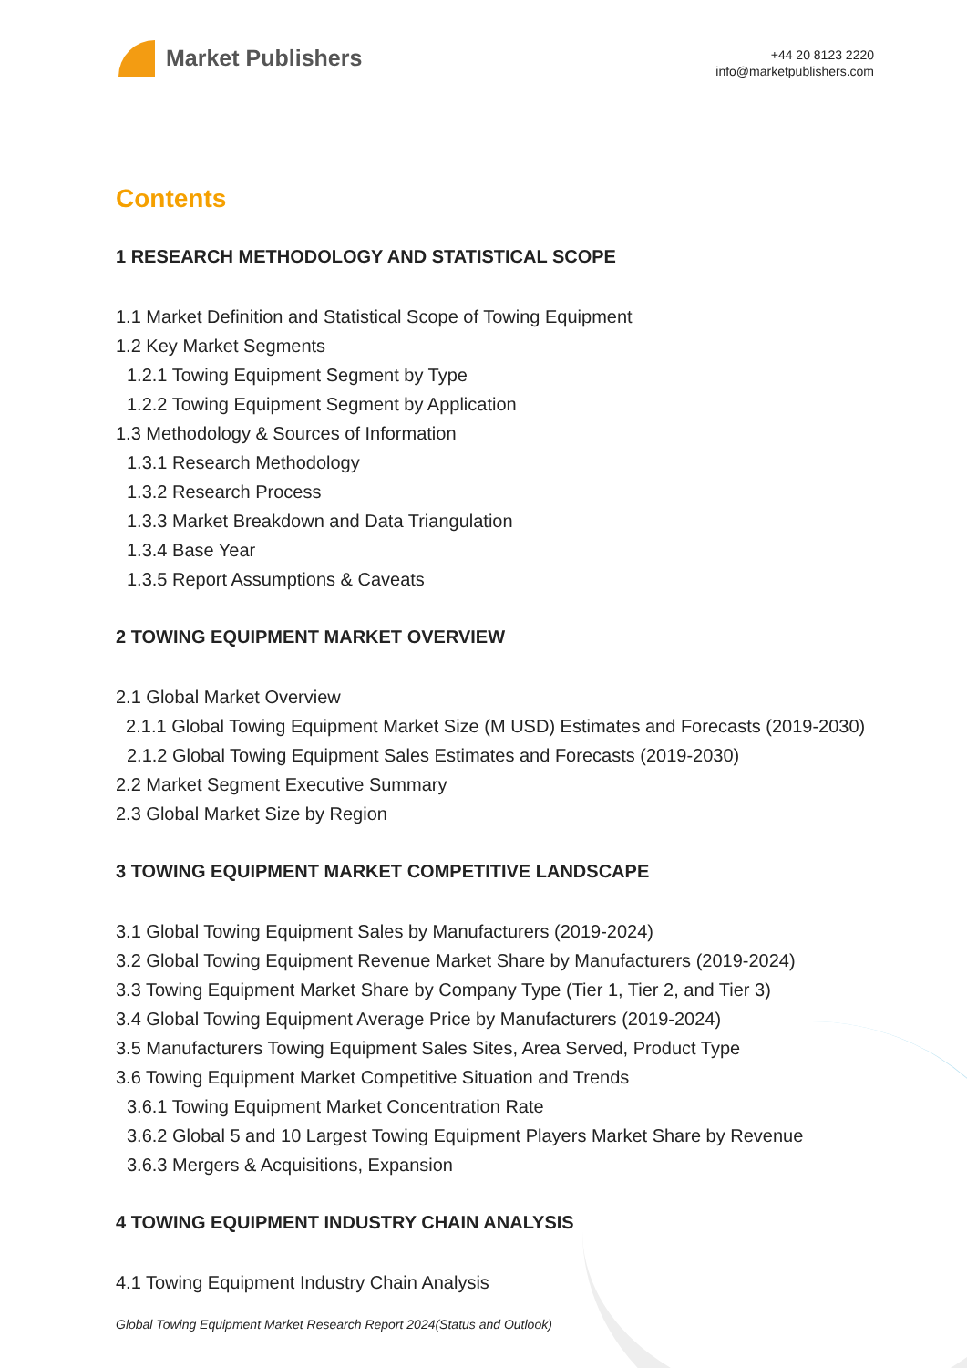Market Publishers
+44 20 8123 2220
info@marketpublishers.com
Contents
1 RESEARCH METHODOLOGY AND STATISTICAL SCOPE
1.1 Market Definition and Statistical Scope of Towing Equipment
1.2 Key Market Segments
1.2.1 Towing Equipment Segment by Type
1.2.2 Towing Equipment Segment by Application
1.3 Methodology & Sources of Information
1.3.1 Research Methodology
1.3.2 Research Process
1.3.3 Market Breakdown and Data Triangulation
1.3.4 Base Year
1.3.5 Report Assumptions & Caveats
2 TOWING EQUIPMENT MARKET OVERVIEW
2.1 Global Market Overview
2.1.1 Global Towing Equipment Market Size (M USD) Estimates and Forecasts (2019-2030)
2.1.2 Global Towing Equipment Sales Estimates and Forecasts (2019-2030)
2.2 Market Segment Executive Summary
2.3 Global Market Size by Region
3 TOWING EQUIPMENT MARKET COMPETITIVE LANDSCAPE
3.1 Global Towing Equipment Sales by Manufacturers (2019-2024)
3.2 Global Towing Equipment Revenue Market Share by Manufacturers (2019-2024)
3.3 Towing Equipment Market Share by Company Type (Tier 1, Tier 2, and Tier 3)
3.4 Global Towing Equipment Average Price by Manufacturers (2019-2024)
3.5 Manufacturers Towing Equipment Sales Sites, Area Served, Product Type
3.6 Towing Equipment Market Competitive Situation and Trends
3.6.1 Towing Equipment Market Concentration Rate
3.6.2 Global 5 and 10 Largest Towing Equipment Players Market Share by Revenue
3.6.3 Mergers & Acquisitions, Expansion
4 TOWING EQUIPMENT INDUSTRY CHAIN ANALYSIS
4.1 Towing Equipment Industry Chain Analysis
Global Towing Equipment Market Research Report 2024(Status and Outlook)